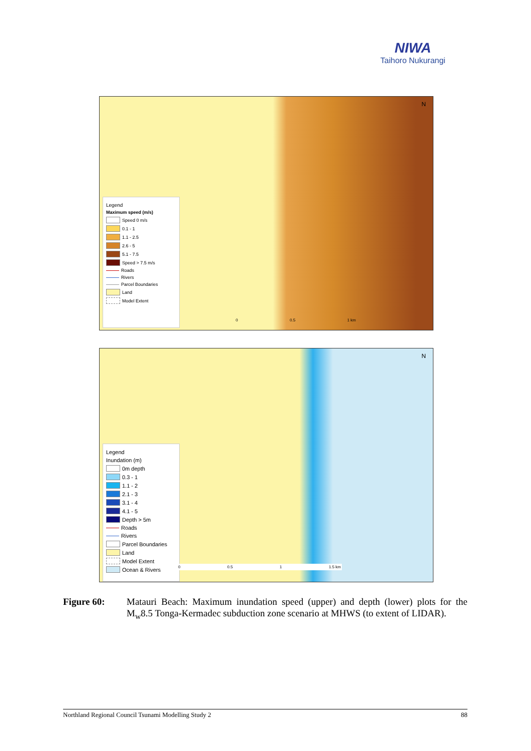NIWA
Taihoro Nukurangi
Legend
Maximum speed (m/s)
Speed 0 m/s
0.1 - 1
1.1 - 2.5
2.6 - 5
5.1 - 7.5
Speed > 7.5 m/s
Roads
Rivers
Parcel Boundaries
Land
Model Extent
0 0.5 1 km
N
Legend
Inundation (m)
0m depth
0.3 - 1
1.1 - 2
2.1 - 3
3.1 - 4
4.1 - 5
Depth > 5m
Roads
Rivers
Parcel Boundaries
Land
Model Extent
Ocean & Rivers
0 0.5 1 1.5 km
N
Figure 60: Matauri Beach: Maximum inundation speed (upper) and depth (lower) plots for the M<sub>w</sub>8.5 Tonga-Kermadec subduction zone scenario at MHWS (to extent of LIDAR).
Northland Regional Council Tsunami Modelling Study 2 88